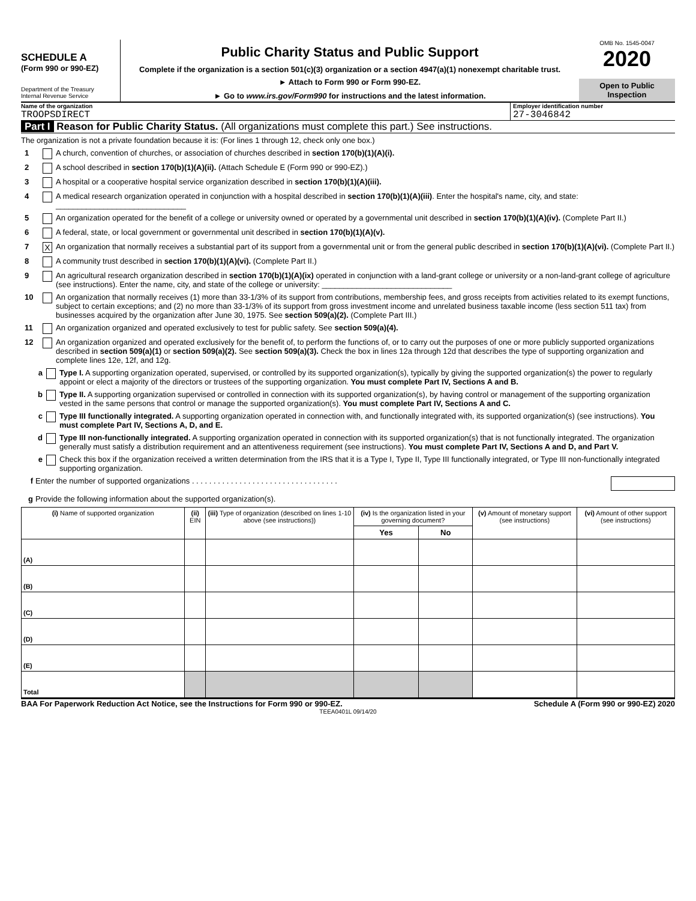SCHEDULE A
(Form 990 or 990-EZ)
Department of the Treasury
Internal Revenue Service
Public Charity Status and Public Support
Complete if the organization is a section 501(c)(3) organization or a section 4947(a)(1) nonexempt charitable trust.
► Attach to Form 990 or Form 990-EZ.
► Go to www.irs.gov/Form990 for instructions and the latest information.
OMB No. 1545-0047
2020
Open to Public Inspection
Name of the organization
TROOPSDIRECT
Employer identification number
27-3046842
Part I Reason for Public Charity Status. (All organizations must complete this part.) See instructions.
The organization is not a private foundation because it is: (For lines 1 through 12, check only one box.)
1 A church, convention of churches, or association of churches described in section 170(b)(1)(A)(i).
2 A school described in section 170(b)(1)(A)(ii). (Attach Schedule E (Form 990 or 990-EZ).)
3 A hospital or a cooperative hospital service organization described in section 170(b)(1)(A)(iii).
4 A medical research organization operated in conjunction with a hospital described in section 170(b)(1)(A)(iii). Enter the hospital's name, city, and state: ______________________________
5 An organization operated for the benefit of a college or university owned or operated by a governmental unit described in section 170(b)(1)(A)(iv). (Complete Part II.)
6 A federal, state, or local government or governmental unit described in section 170(b)(1)(A)(v).
7 X An organization that normally receives a substantial part of its support from a governmental unit or from the general public described in section 170(b)(1)(A)(vi). (Complete Part II.)
8 A community trust described in section 170(b)(1)(A)(vi). (Complete Part II.)
9 An agricultural research organization described in section 170(b)(1)(A)(ix) operated in conjunction with a land-grant college or university or a non-land-grant college of agriculture (see instructions). Enter the name, city, and state of the college or university: ______________________________
10 An organization that normally receives (1) more than 33-1/3% of its support from contributions, membership fees, and gross receipts from activities related to its exempt functions, subject to certain exceptions; and (2) no more than 33-1/3% of its support from gross investment income and unrelated business taxable income (less section 511 tax) from businesses acquired by the organization after June 30, 1975. See section 509(a)(2). (Complete Part III.)
11 An organization organized and operated exclusively to test for public safety. See section 509(a)(4).
12 An organization organized and operated exclusively for the benefit of, to perform the functions of, or to carry out the purposes of one or more publicly supported organizations described in section 509(a)(1) or section 509(a)(2). See section 509(a)(3). Check the box in lines 12a through 12d that describes the type of supporting organization and complete lines 12e, 12f, and 12g.
a Type I. A supporting organization operated, supervised, or controlled by its supported organization(s), typically by giving the supported organization(s) the power to regularly appoint or elect a majority of the directors or trustees of the supporting organization. You must complete Part IV, Sections A and B.
b Type II. A supporting organization supervised or controlled in connection with its supported organization(s), by having control or management of the supporting organization vested in the same persons that control or manage the supported organization(s). You must complete Part IV, Sections A and C.
c Type III functionally integrated. A supporting organization operated in connection with, and functionally integrated with, its supported organization(s) (see instructions). You must complete Part IV, Sections A, D, and E.
d Type III non-functionally integrated. A supporting organization operated in connection with its supported organization(s) that is not functionally integrated. The organization generally must satisfy a distribution requirement and an attentiveness requirement (see instructions). You must complete Part IV, Sections A and D, and Part V.
e Check this box if the organization received a written determination from the IRS that it is a Type I, Type II, Type III functionally integrated, or Type III non-functionally integrated supporting organization.
f Enter the number of supported organizations . . . . . . . . . . . . . . . . . . . . . . . . . . . . . . . . . .
g Provide the following information about the supported organization(s).
| (i) Name of supported organization | (ii) EIN | (iii) Type of organization (described on lines 1-10 above (see instructions)) | (iv) Is the organization listed in your governing document? | | (v) Amount of monetary support (see instructions) | (vi) Amount of other support (see instructions) |
| --- | --- | --- | --- | --- | --- | --- |
| | | | Yes | No | | |
| (A) | | | | | | |
| (B) | | | | | | |
| (C) | | | | | | |
| (D) | | | | | | |
| (E) | | | | | | |
| Total | | | | | | |
BAA For Paperwork Reduction Act Notice, see the Instructions for Form 990 or 990-EZ. Schedule A (Form 990 or 990-EZ) 2020
TEEA0401L 09/14/20